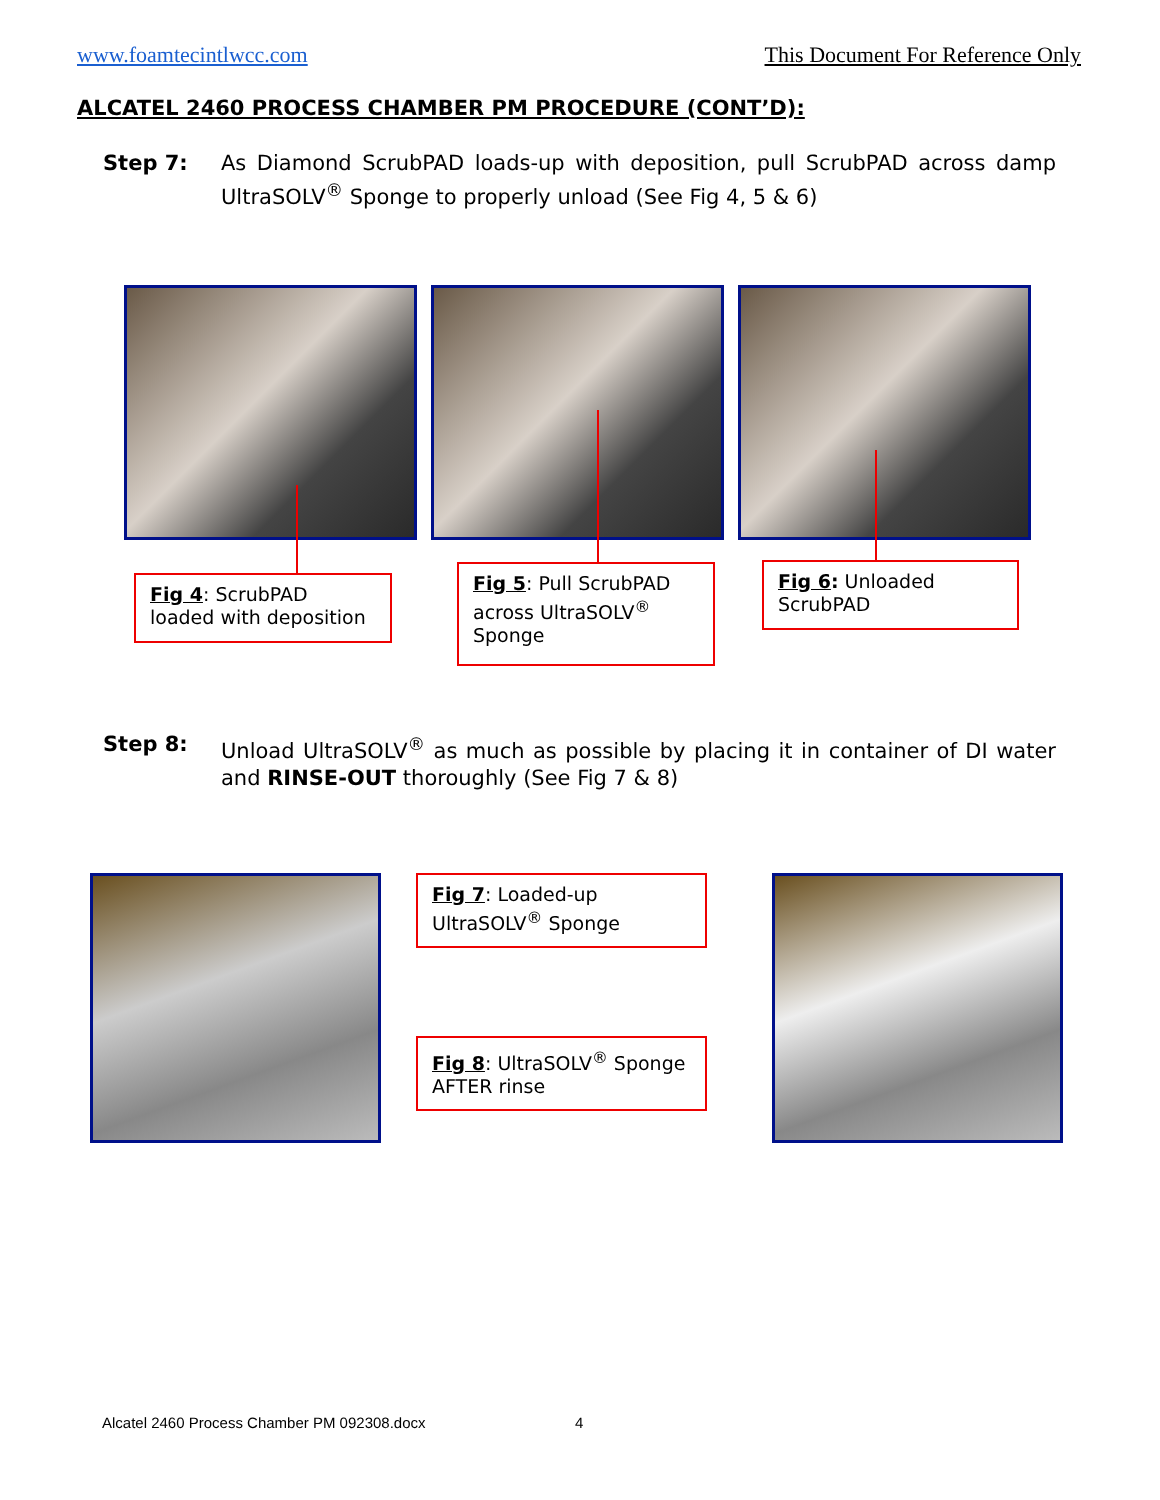www.foamtecintlwcc.com This Document For Reference Only
ALCATEL 2460 PROCESS CHAMBER PM PROCEDURE (CONT’D):
Step 7: As Diamond ScrubPAD loads-up with deposition, pull ScrubPAD across damp UltraSOLV<sup>®</sup> Sponge to properly unload (See Fig 4, 5 & 6)
Fig 4: ScrubPAD loaded with deposition
Fig 5: Pull ScrubPAD across UltraSOLV<sup>®</sup> Sponge
Fig 6: Unloaded ScrubPAD
Step 8: Unload UltraSOLV<sup>®</sup> as much as possible by placing it in container of DI water and RINSE-OUT thoroughly (See Fig 7 & 8)
Fig 7: Loaded-up UltraSOLV<sup>®</sup> Sponge
Fig 8: UltraSOLV<sup>®</sup> Sponge AFTER rinse
Alcatel 2460 Process Chamber PM 092308.docx
4